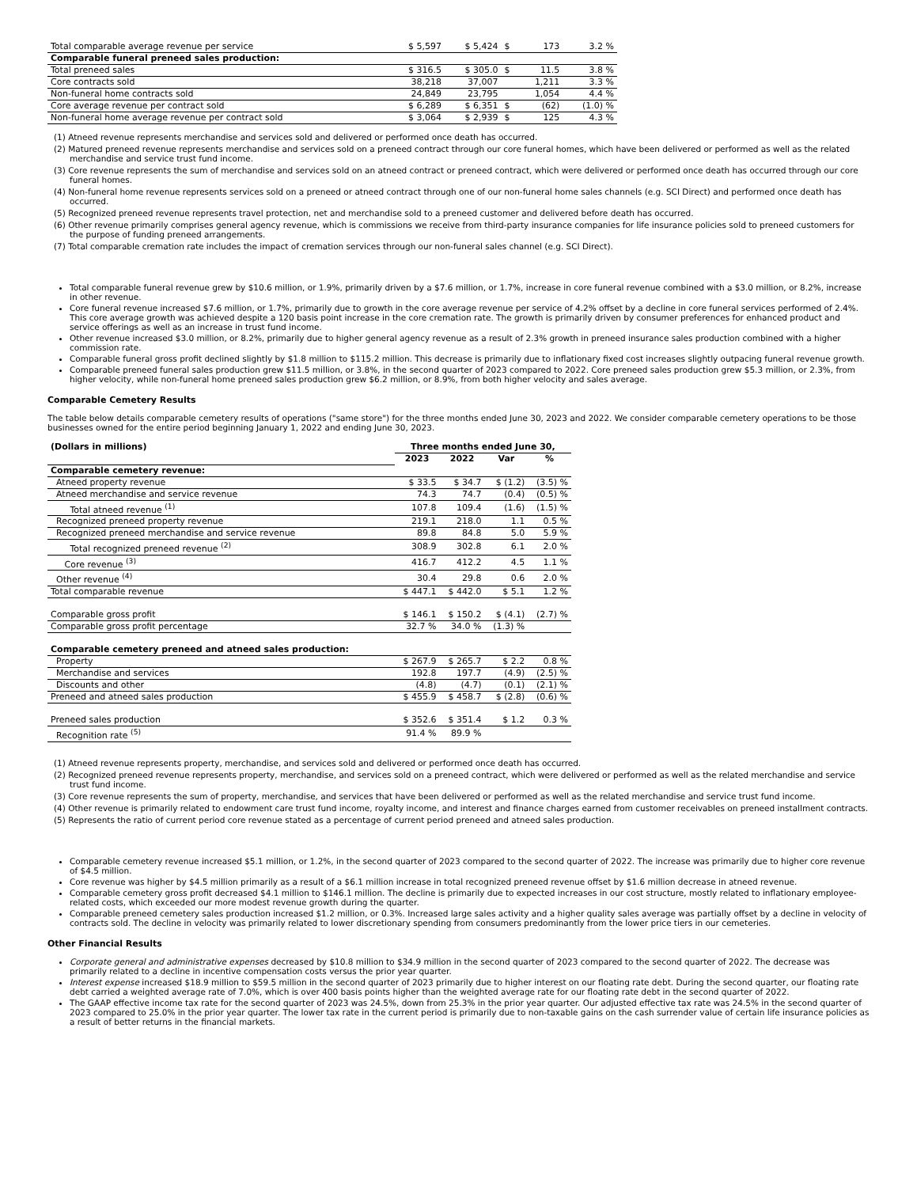| Total comparable average revenue per service | $ 5,597 | $ 5,424 | $ | 173 | 3.2 % |
| Comparable funeral preneed sales production: | | | | | |
| Total preneed sales | $ 316.5 | $ 305.0 | $ | 11.5 | 3.8 % |
| Core contracts sold | 38,218 | 37,007 | | 1,211 | 3.3 % |
| Non-funeral home contracts sold | 24,849 | 23,795 | | 1,054 | 4.4 % |
| Core average revenue per contract sold | $ 6,289 | $ 6,351 | $ | (62) | (1.0) % |
| Non-funeral home average revenue per contract sold | $ 3,064 | $ 2,939 | $ | 125 | 4.3 % |
(1) Atneed revenue represents merchandise and services sold and delivered or performed once death has occurred.
(2) Matured preneed revenue represents merchandise and services sold on a preneed contract through our core funeral homes, which have been delivered or performed as well as the related merchandise and service trust fund income.
(3) Core revenue represents the sum of merchandise and services sold on an atneed contract or preneed contract, which were delivered or performed once death has occurred through our core funeral homes.
(4) Non-funeral home revenue represents services sold on a preneed or atneed contract through one of our non-funeral home sales channels (e.g. SCI Direct) and performed once death has occurred.
(5) Recognized preneed revenue represents travel protection, net and merchandise sold to a preneed customer and delivered before death has occurred.
(6) Other revenue primarily comprises general agency revenue, which is commissions we receive from third-party insurance companies for life insurance policies sold to preneed customers for the purpose of funding preneed arrangements.
(7) Total comparable cremation rate includes the impact of cremation services through our non-funeral sales channel (e.g. SCI Direct).
Total comparable funeral revenue grew by $10.6 million, or 1.9%, primarily driven by a $7.6 million, or 1.7%, increase in core funeral revenue combined with a $3.0 million, or 8.2%, increase in other revenue.
Core funeral revenue increased $7.6 million, or 1.7%, primarily due to growth in the core average revenue per service of 4.2% offset by a decline in core funeral services performed of 2.4%. This core average growth was achieved despite a 120 basis point increase in the core cremation rate. The growth is primarily driven by consumer preferences for enhanced product and service offerings as well as an increase in trust fund income.
Other revenue increased $3.0 million, or 8.2%, primarily due to higher general agency revenue as a result of 2.3% growth in preneed insurance sales production combined with a higher commission rate.
Comparable funeral gross profit declined slightly by $1.8 million to $115.2 million. This decrease is primarily due to inflationary fixed cost increases slightly outpacing funeral revenue growth.
Comparable preneed funeral sales production grew $11.5 million, or 3.8%, in the second quarter of 2023 compared to 2022. Core preneed sales production grew $5.3 million, or 2.3%, from higher velocity, while non-funeral home preneed sales production grew $6.2 million, or 8.9%, from both higher velocity and sales average.
Comparable Cemetery Results
The table below details comparable cemetery results of operations ("same store") for the three months ended June 30, 2023 and 2022. We consider comparable cemetery operations to be those businesses owned for the entire period beginning January 1, 2022 and ending June 30, 2023.
| (Dollars in millions) | Three months ended June 30, | | | |
| | 2023 | 2022 | Var | % |
| Comparable cemetery revenue: | | | | |
| Atneed property revenue | $ 33.5 | $ 34.7 | $ (1.2) | (3.5) % |
| Atneed merchandise and service revenue | 74.3 | 74.7 | (0.4) | (0.5) % |
| Total atneed revenue <sup>(1)</sup> | 107.8 | 109.4 | (1.6) | (1.5) % |
| Recognized preneed property revenue | 219.1 | 218.0 | 1.1 | 0.5 % |
| Recognized preneed merchandise and service revenue | 89.8 | 84.8 | 5.0 | 5.9 % |
| Total recognized preneed revenue <sup>(2)</sup> | 308.9 | 302.8 | 6.1 | 2.0 % |
| Core revenue <sup>(3)</sup> | 416.7 | 412.2 | 4.5 | 1.1 % |
| Other revenue <sup>(4)</sup> | 30.4 | 29.8 | 0.6 | 2.0 % |
| Total comparable revenue | $ 447.1 | $ 442.0 | $ 5.1 | 1.2 % |
| Comparable gross profit | $ 146.1 | $ 150.2 | $ (4.1) | (2.7) % |
| Comparable gross profit percentage | 32.7 % | 34.0 % | (1.3) % | |
| Comparable cemetery preneed and atneed sales production: | | | | |
| Property | $ 267.9 | $ 265.7 | $ 2.2 | 0.8 % |
| Merchandise and services | 192.8 | 197.7 | (4.9) | (2.5) % |
| Discounts and other | (4.8) | (4.7) | (0.1) | (2.1) % |
| Preneed and atneed sales production | $ 455.9 | $ 458.7 | $ (2.8) | (0.6) % |
| Preneed sales production | $ 352.6 | $ 351.4 | $ 1.2 | 0.3 % |
| Recognition rate <sup>(5)</sup> | 91.4 % | 89.9 % | | |
(1) Atneed revenue represents property, merchandise, and services sold and delivered or performed once death has occurred.
(2) Recognized preneed revenue represents property, merchandise, and services sold on a preneed contract, which were delivered or performed as well as the related merchandise and service trust fund income.
(3) Core revenue represents the sum of property, merchandise, and services that have been delivered or performed as well as the related merchandise and service trust fund income.
(4) Other revenue is primarily related to endowment care trust fund income, royalty income, and interest and finance charges earned from customer receivables on preneed installment contracts.
(5) Represents the ratio of current period core revenue stated as a percentage of current period preneed and atneed sales production.
Comparable cemetery revenue increased $5.1 million, or 1.2%, in the second quarter of 2023 compared to the second quarter of 2022. The increase was primarily due to higher core revenue of $4.5 million.
Core revenue was higher by $4.5 million primarily as a result of a $6.1 million increase in total recognized preneed revenue offset by $1.6 million decrease in atneed revenue.
Comparable cemetery gross profit decreased $4.1 million to $146.1 million. The decline is primarily due to expected increases in our cost structure, mostly related to inflationary employee-related costs, which exceeded our more modest revenue growth during the quarter.
Comparable preneed cemetery sales production increased $1.2 million, or 0.3%. Increased large sales activity and a higher quality sales average was partially offset by a decline in velocity of contracts sold. The decline in velocity was primarily related to lower discretionary spending from consumers predominantly from the lower price tiers in our cemeteries.
Other Financial Results
Corporate general and administrative expenses decreased by $10.8 million to $34.9 million in the second quarter of 2023 compared to the second quarter of 2022. The decrease was primarily related to a decline in incentive compensation costs versus the prior year quarter.
Interest expense increased $18.9 million to $59.5 million in the second quarter of 2023 primarily due to higher interest on our floating rate debt. During the second quarter, our floating rate debt carried a weighted average rate of 7.0%, which is over 400 basis points higher than the weighted average rate for our floating rate debt in the second quarter of 2022.
The GAAP effective income tax rate for the second quarter of 2023 was 24.5%, down from 25.3% in the prior year quarter. Our adjusted effective tax rate was 24.5% in the second quarter of 2023 compared to 25.0% in the prior year quarter. The lower tax rate in the current period is primarily due to non-taxable gains on the cash surrender value of certain life insurance policies as a result of better returns in the financial markets.